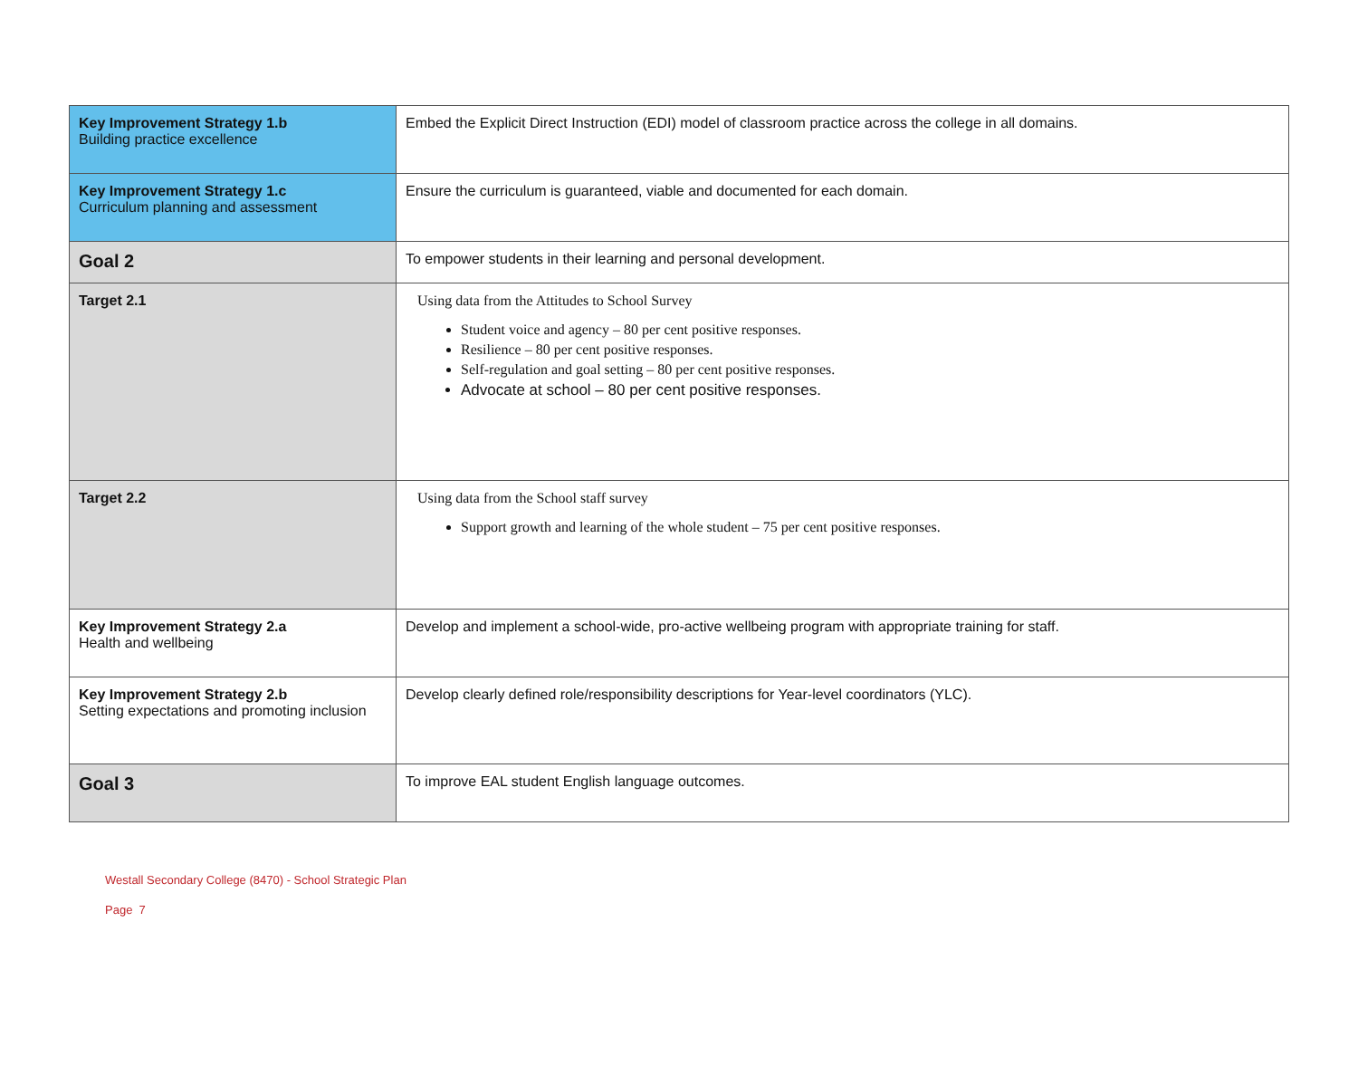| Key Improvement Strategy 1.b Building practice excellence | Embed the Explicit Direct Instruction (EDI) model of classroom practice across the college in all domains. |
| Key Improvement Strategy 1.c Curriculum planning and assessment | Ensure the curriculum is guaranteed, viable and documented for each domain. |
| Goal 2 | To empower students in their learning and personal development. |
| Target 2.1 | Using data from the Attitudes to School Survey Student voice and agency – 80 per cent positive responses. Resilience – 80 per cent positive responses. Self-regulation and goal setting – 80 per cent positive responses. Advocate at school – 80 per cent positive responses. |
| Target 2.2 | Using data from the School staff survey Support growth and learning of the whole student – 75 per cent positive responses. |
| Key Improvement Strategy 2.a Health and wellbeing | Develop and implement a school-wide, pro-active wellbeing program with appropriate training for staff. |
| Key Improvement Strategy 2.b Setting expectations and promoting inclusion | Develop clearly defined role/responsibility descriptions for Year-level coordinators (YLC). |
| Goal 3 | To improve EAL student English language outcomes. |
Westall Secondary College (8470) - School Strategic Plan
Page 7